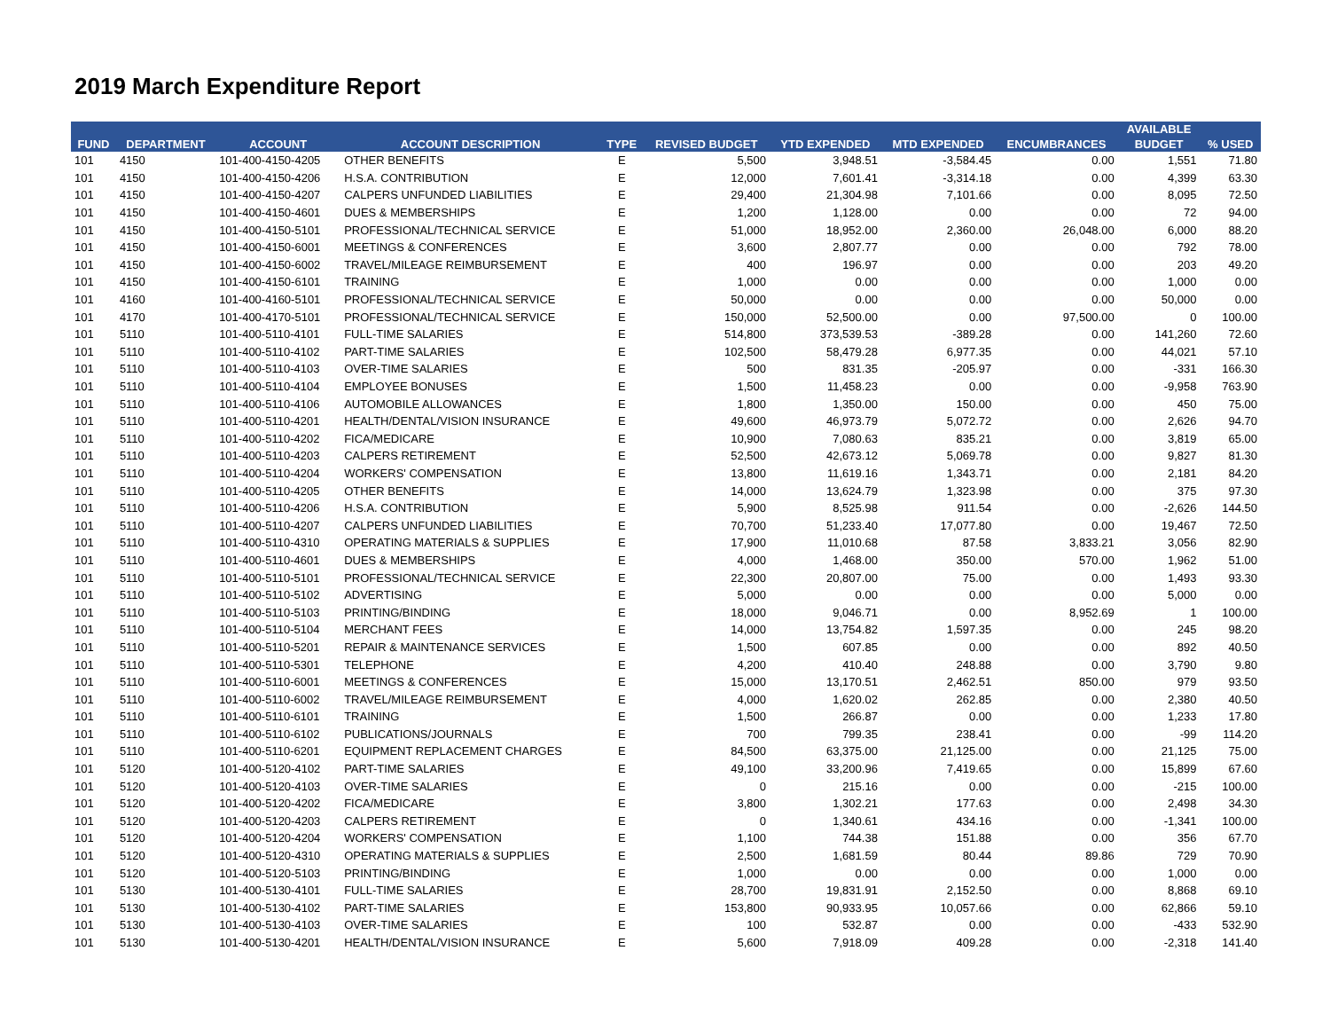2019 March Expenditure Report
| | | | | | | | | | AVAILABLE | |
| --- | --- | --- | --- | --- | --- | --- | --- | --- | --- | --- |
| FUND | DEPARTMENT | ACCOUNT | ACCOUNT DESCRIPTION | TYPE | REVISED BUDGET | YTD EXPENDED | MTD EXPENDED | ENCUMBRANCES | BUDGET | % USED |
| 101 | 4150 | 101-400-4150-4205 | OTHER BENEFITS | E | 5,500 | 3,948.51 | -3,584.45 | 0.00 | 1,551 | 71.80 |
| 101 | 4150 | 101-400-4150-4206 | H.S.A. CONTRIBUTION | E | 12,000 | 7,601.41 | -3,314.18 | 0.00 | 4,399 | 63.30 |
| 101 | 4150 | 101-400-4150-4207 | CALPERS UNFUNDED LIABILITIES | E | 29,400 | 21,304.98 | 7,101.66 | 0.00 | 8,095 | 72.50 |
| 101 | 4150 | 101-400-4150-4601 | DUES & MEMBERSHIPS | E | 1,200 | 1,128.00 | 0.00 | 0.00 | 72 | 94.00 |
| 101 | 4150 | 101-400-4150-5101 | PROFESSIONAL/TECHNICAL SERVICE | E | 51,000 | 18,952.00 | 2,360.00 | 26,048.00 | 6,000 | 88.20 |
| 101 | 4150 | 101-400-4150-6001 | MEETINGS & CONFERENCES | E | 3,600 | 2,807.77 | 0.00 | 0.00 | 792 | 78.00 |
| 101 | 4150 | 101-400-4150-6002 | TRAVEL/MILEAGE REIMBURSEMENT | E | 400 | 196.97 | 0.00 | 0.00 | 203 | 49.20 |
| 101 | 4150 | 101-400-4150-6101 | TRAINING | E | 1,000 | 0.00 | 0.00 | 0.00 | 1,000 | 0.00 |
| 101 | 4160 | 101-400-4160-5101 | PROFESSIONAL/TECHNICAL SERVICE | E | 50,000 | 0.00 | 0.00 | 0.00 | 50,000 | 0.00 |
| 101 | 4170 | 101-400-4170-5101 | PROFESSIONAL/TECHNICAL SERVICE | E | 150,000 | 52,500.00 | 0.00 | 97,500.00 | 0 | 100.00 |
| 101 | 5110 | 101-400-5110-4101 | FULL-TIME SALARIES | E | 514,800 | 373,539.53 | -389.28 | 0.00 | 141,260 | 72.60 |
| 101 | 5110 | 101-400-5110-4102 | PART-TIME SALARIES | E | 102,500 | 58,479.28 | 6,977.35 | 0.00 | 44,021 | 57.10 |
| 101 | 5110 | 101-400-5110-4103 | OVER-TIME SALARIES | E | 500 | 831.35 | -205.97 | 0.00 | -331 | 166.30 |
| 101 | 5110 | 101-400-5110-4104 | EMPLOYEE BONUSES | E | 1,500 | 11,458.23 | 0.00 | 0.00 | -9,958 | 763.90 |
| 101 | 5110 | 101-400-5110-4106 | AUTOMOBILE ALLOWANCES | E | 1,800 | 1,350.00 | 150.00 | 0.00 | 450 | 75.00 |
| 101 | 5110 | 101-400-5110-4201 | HEALTH/DENTAL/VISION INSURANCE | E | 49,600 | 46,973.79 | 5,072.72 | 0.00 | 2,626 | 94.70 |
| 101 | 5110 | 101-400-5110-4202 | FICA/MEDICARE | E | 10,900 | 7,080.63 | 835.21 | 0.00 | 3,819 | 65.00 |
| 101 | 5110 | 101-400-5110-4203 | CALPERS RETIREMENT | E | 52,500 | 42,673.12 | 5,069.78 | 0.00 | 9,827 | 81.30 |
| 101 | 5110 | 101-400-5110-4204 | WORKERS' COMPENSATION | E | 13,800 | 11,619.16 | 1,343.71 | 0.00 | 2,181 | 84.20 |
| 101 | 5110 | 101-400-5110-4205 | OTHER BENEFITS | E | 14,000 | 13,624.79 | 1,323.98 | 0.00 | 375 | 97.30 |
| 101 | 5110 | 101-400-5110-4206 | H.S.A. CONTRIBUTION | E | 5,900 | 8,525.98 | 911.54 | 0.00 | -2,626 | 144.50 |
| 101 | 5110 | 101-400-5110-4207 | CALPERS UNFUNDED LIABILITIES | E | 70,700 | 51,233.40 | 17,077.80 | 0.00 | 19,467 | 72.50 |
| 101 | 5110 | 101-400-5110-4310 | OPERATING MATERIALS & SUPPLIES | E | 17,900 | 11,010.68 | 87.58 | 3,833.21 | 3,056 | 82.90 |
| 101 | 5110 | 101-400-5110-4601 | DUES & MEMBERSHIPS | E | 4,000 | 1,468.00 | 350.00 | 570.00 | 1,962 | 51.00 |
| 101 | 5110 | 101-400-5110-5101 | PROFESSIONAL/TECHNICAL SERVICE | E | 22,300 | 20,807.00 | 75.00 | 0.00 | 1,493 | 93.30 |
| 101 | 5110 | 101-400-5110-5102 | ADVERTISING | E | 5,000 | 0.00 | 0.00 | 0.00 | 5,000 | 0.00 |
| 101 | 5110 | 101-400-5110-5103 | PRINTING/BINDING | E | 18,000 | 9,046.71 | 0.00 | 8,952.69 | 1 | 100.00 |
| 101 | 5110 | 101-400-5110-5104 | MERCHANT FEES | E | 14,000 | 13,754.82 | 1,597.35 | 0.00 | 245 | 98.20 |
| 101 | 5110 | 101-400-5110-5201 | REPAIR & MAINTENANCE SERVICES | E | 1,500 | 607.85 | 0.00 | 0.00 | 892 | 40.50 |
| 101 | 5110 | 101-400-5110-5301 | TELEPHONE | E | 4,200 | 410.40 | 248.88 | 0.00 | 3,790 | 9.80 |
| 101 | 5110 | 101-400-5110-6001 | MEETINGS & CONFERENCES | E | 15,000 | 13,170.51 | 2,462.51 | 850.00 | 979 | 93.50 |
| 101 | 5110 | 101-400-5110-6002 | TRAVEL/MILEAGE REIMBURSEMENT | E | 4,000 | 1,620.02 | 262.85 | 0.00 | 2,380 | 40.50 |
| 101 | 5110 | 101-400-5110-6101 | TRAINING | E | 1,500 | 266.87 | 0.00 | 0.00 | 1,233 | 17.80 |
| 101 | 5110 | 101-400-5110-6102 | PUBLICATIONS/JOURNALS | E | 700 | 799.35 | 238.41 | 0.00 | -99 | 114.20 |
| 101 | 5110 | 101-400-5110-6201 | EQUIPMENT REPLACEMENT CHARGES | E | 84,500 | 63,375.00 | 21,125.00 | 0.00 | 21,125 | 75.00 |
| 101 | 5120 | 101-400-5120-4102 | PART-TIME SALARIES | E | 49,100 | 33,200.96 | 7,419.65 | 0.00 | 15,899 | 67.60 |
| 101 | 5120 | 101-400-5120-4103 | OVER-TIME SALARIES | E | 0 | 215.16 | 0.00 | 0.00 | -215 | 100.00 |
| 101 | 5120 | 101-400-5120-4202 | FICA/MEDICARE | E | 3,800 | 1,302.21 | 177.63 | 0.00 | 2,498 | 34.30 |
| 101 | 5120 | 101-400-5120-4203 | CALPERS RETIREMENT | E | 0 | 1,340.61 | 434.16 | 0.00 | -1,341 | 100.00 |
| 101 | 5120 | 101-400-5120-4204 | WORKERS' COMPENSATION | E | 1,100 | 744.38 | 151.88 | 0.00 | 356 | 67.70 |
| 101 | 5120 | 101-400-5120-4310 | OPERATING MATERIALS & SUPPLIES | E | 2,500 | 1,681.59 | 80.44 | 89.86 | 729 | 70.90 |
| 101 | 5120 | 101-400-5120-5103 | PRINTING/BINDING | E | 1,000 | 0.00 | 0.00 | 0.00 | 1,000 | 0.00 |
| 101 | 5130 | 101-400-5130-4101 | FULL-TIME SALARIES | E | 28,700 | 19,831.91 | 2,152.50 | 0.00 | 8,868 | 69.10 |
| 101 | 5130 | 101-400-5130-4102 | PART-TIME SALARIES | E | 153,800 | 90,933.95 | 10,057.66 | 0.00 | 62,866 | 59.10 |
| 101 | 5130 | 101-400-5130-4103 | OVER-TIME SALARIES | E | 100 | 532.87 | 0.00 | 0.00 | -433 | 532.90 |
| 101 | 5130 | 101-400-5130-4201 | HEALTH/DENTAL/VISION INSURANCE | E | 5,600 | 7,918.09 | 409.28 | 0.00 | -2,318 | 141.40 |